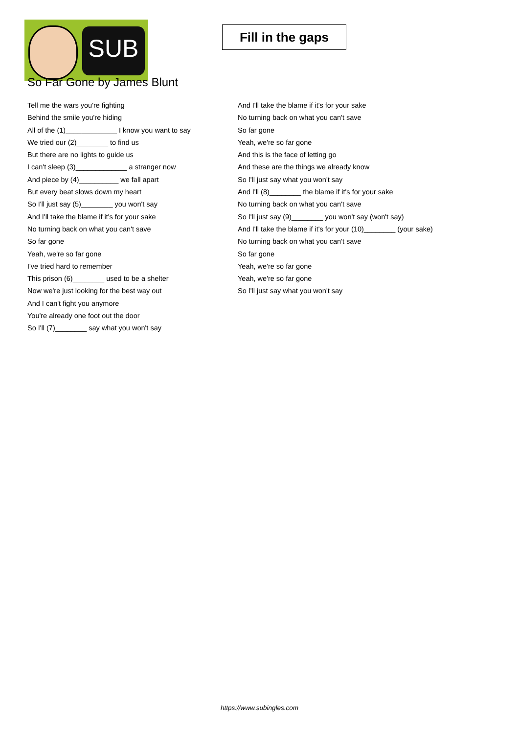SUB
Fill in the gaps
So Far Gone by James Blunt
Tell me the wars you're fighting
Behind the smile you're hiding
All of the (1)_____________ I know you want to say
We tried our (2)________ to find us
But there are no lights to guide us
I can't sleep (3)_____________ a stranger now
And piece by (4)__________ we fall apart
But every beat slows down my heart
So I'll just say (5)________ you won't say
And I'll take the blame if it's for your sake
No turning back on what you can't save
So far gone
Yeah, we're so far gone
I've tried hard to remember
This prison (6)________ used to be a shelter
Now we're just looking for the best way out
And I can't fight you anymore
You're already one foot out the door
So I'll (7)________ say what you won't say
And I'll take the blame if it's for your sake
No turning back on what you can't save
So far gone
Yeah, we're so far gone
And this is the face of letting go
And these are the things we already know
So I'll just say what you won't say
And I'll (8)________ the blame if it's for your sake
No turning back on what you can't save
So I'll just say (9)________ you won't say (won't say)
And I'll take the blame if it's for your (10)________ (your sake)
No turning back on what you can't save
So far gone
Yeah, we're so far gone
Yeah, we're so far gone
So I'll just say what you won't say
https://www.subingles.com